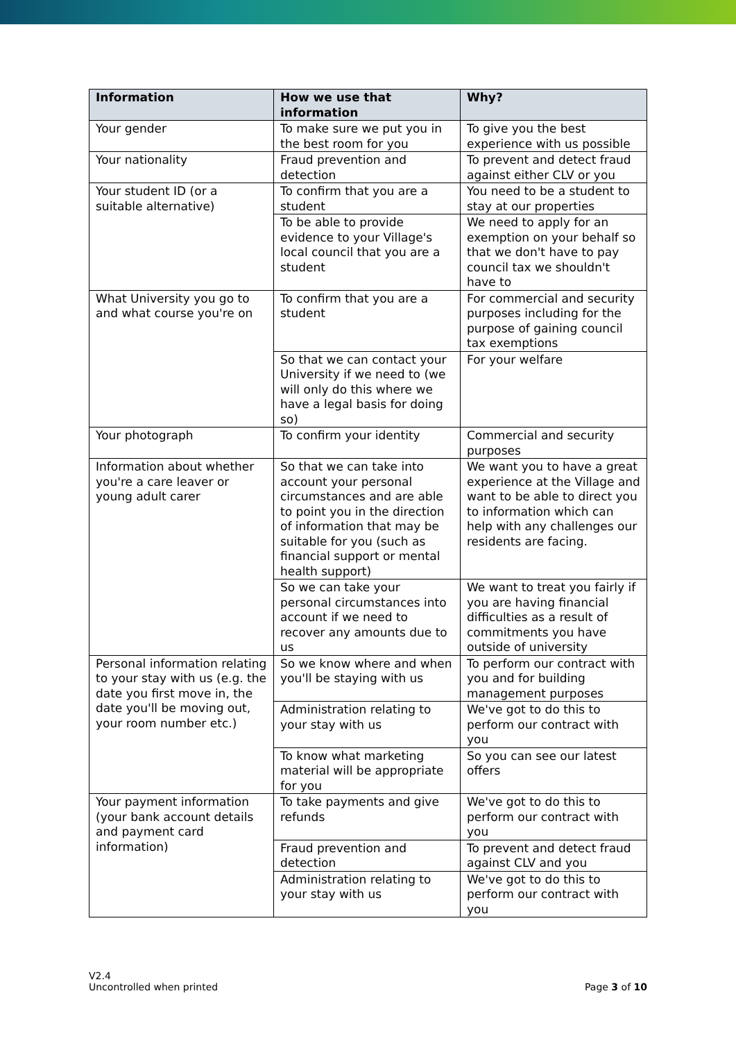| Information | How we use that information | Why? |
| --- | --- | --- |
| Your gender | To make sure we put you in the best room for you | To give you the best experience with us possible |
| Your nationality | Fraud prevention and detection | To prevent and detect fraud against either CLV or you |
| Your student ID (or a suitable alternative) | To confirm that you are a student | You need to be a student to stay at our properties |
| | To be able to provide evidence to your Village's local council that you are a student | We need to apply for an exemption on your behalf so that we don't have to pay council tax we shouldn't have to |
| What University you go to and what course you're on | To confirm that you are a student | For commercial and security purposes including for the purpose of gaining council tax exemptions |
| | So that we can contact your University if we need to (we will only do this where we have a legal basis for doing so) | For your welfare |
| Your photograph | To confirm your identity | Commercial and security purposes |
| Information about whether you're a care leaver or young adult carer | So that we can take into account your personal circumstances and are able to point you in the direction of information that may be suitable for you (such as financial support or mental health support) | We want you to have a great experience at the Village and want to be able to direct you to information which can help with any challenges our residents are facing. |
| | So we can take your personal circumstances into account if we need to recover any amounts due to us | We want to treat you fairly if you are having financial difficulties as a result of commitments you have outside of university |
| Personal information relating to your stay with us (e.g. the date you first move in, the date you'll be moving out, your room number etc.) | So we know where and when you'll be staying with us | To perform our contract with you and for building management purposes |
| | Administration relating to your stay with us | We've got to do this to perform our contract with you |
| | To know what marketing material will be appropriate for you | So you can see our latest offers |
| Your payment information (your bank account details and payment card information) | To take payments and give refunds | We've got to do this to perform our contract with you |
| | Fraud prevention and detection | To prevent and detect fraud against CLV and you |
| | Administration relating to your stay with us | We've got to do this to perform our contract with you |
V2.4
Uncontrolled when printed
Page 3 of 10